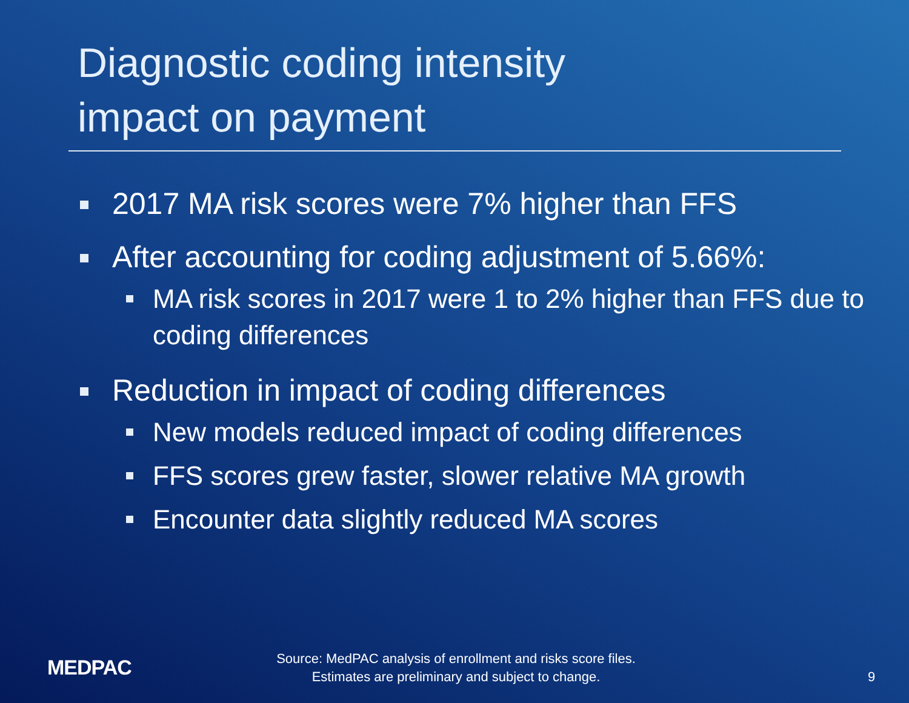Diagnostic coding intensity
impact on payment
2017 MA risk scores were 7% higher than FFS
After accounting for coding adjustment of 5.66%:
MA risk scores in 2017 were 1 to 2% higher than FFS due to coding differences
Reduction in impact of coding differences
New models reduced impact of coding differences
FFS scores grew faster, slower relative MA growth
Encounter data slightly reduced MA scores
MEDPAC
Source: MedPAC analysis of enrollment and risks score files.
Estimates are preliminary and subject to change.
9